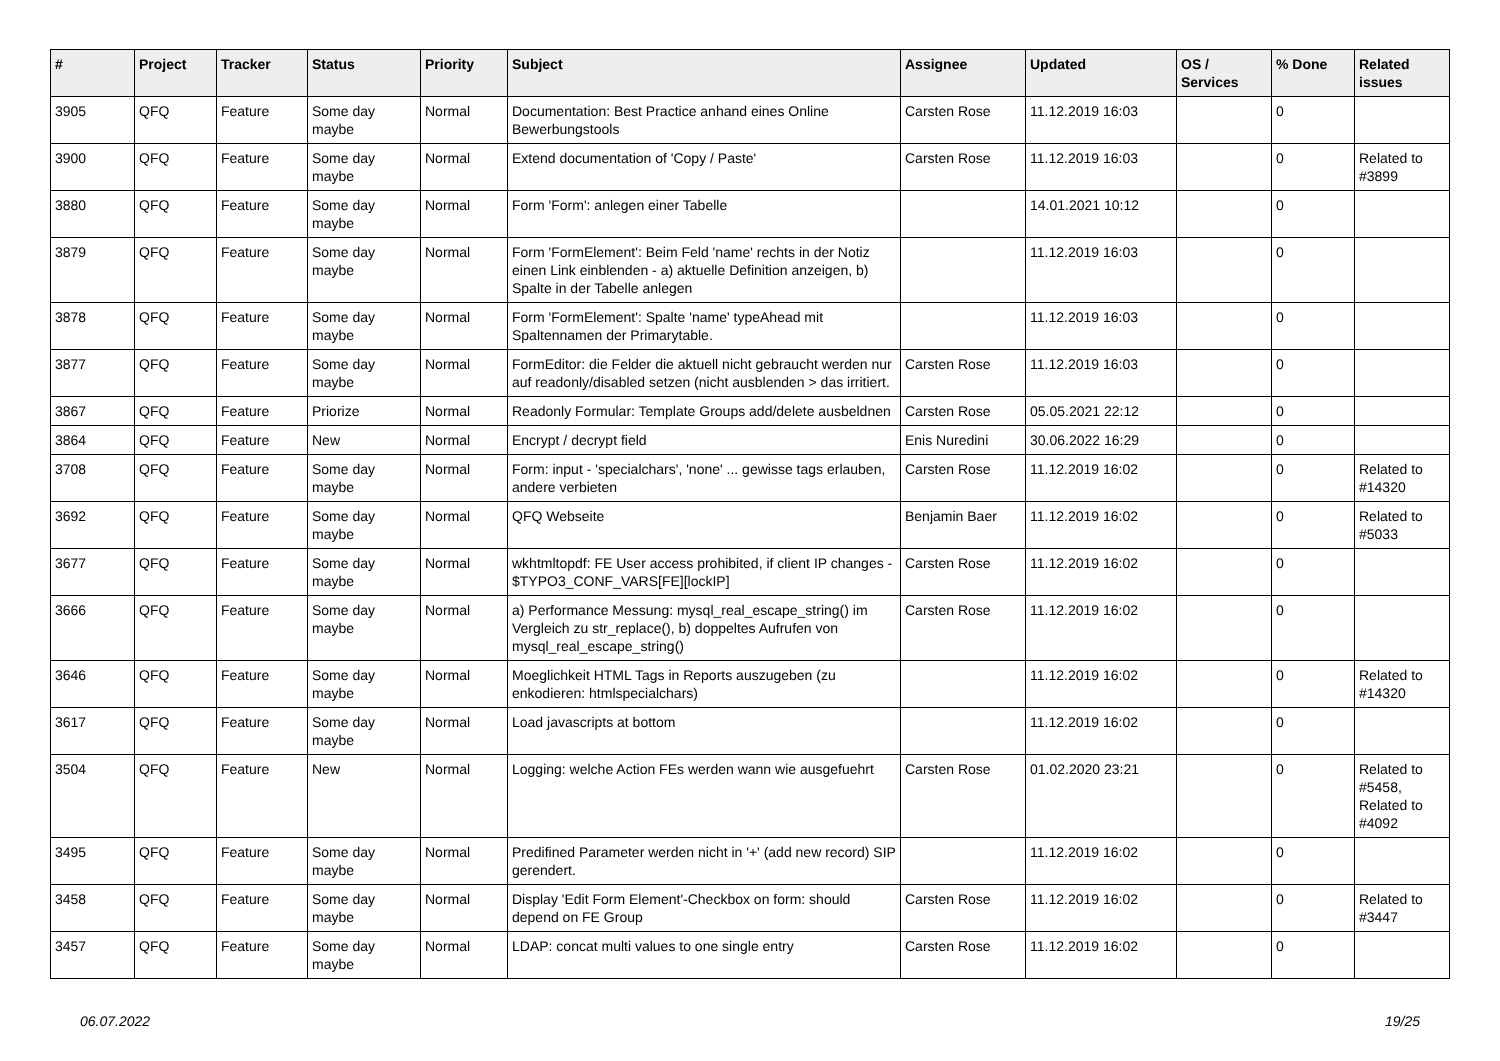| # | Project | Tracker | Status | Priority | Subject | Assignee | Updated | OS / Services | % Done | Related issues |
| --- | --- | --- | --- | --- | --- | --- | --- | --- | --- | --- |
| 3905 | QFQ | Feature | Some day maybe | Normal | Documentation: Best Practice anhand eines Online Bewerbungstools | Carsten Rose | 11.12.2019 16:03 | | 0 | |
| 3900 | QFQ | Feature | Some day maybe | Normal | Extend documentation of 'Copy / Paste' | Carsten Rose | 11.12.2019 16:03 | | 0 | Related to #3899 |
| 3880 | QFQ | Feature | Some day maybe | Normal | Form 'Form': anlegen einer Tabelle | | 14.01.2021 10:12 | | 0 | |
| 3879 | QFQ | Feature | Some day maybe | Normal | Form 'FormElement': Beim Feld 'name' rechts in der Notiz einen Link einblenden - a) aktuelle Definition anzeigen, b) Spalte in der Tabelle anlegen | | 11.12.2019 16:03 | | 0 | |
| 3878 | QFQ | Feature | Some day maybe | Normal | Form 'FormElement': Spalte 'name' typeAhead mit Spaltennamen der Primarytable. | | 11.12.2019 16:03 | | 0 | |
| 3877 | QFQ | Feature | Some day maybe | Normal | FormEditor: die Felder die aktuell nicht gebraucht werden nur auf readonly/disabled setzen (nicht ausblenden > das irritiert. | Carsten Rose | 11.12.2019 16:03 | | 0 | |
| 3867 | QFQ | Feature | Priorize | Normal | Readonly Formular: Template Groups add/delete ausbeldnen | Carsten Rose | 05.05.2021 22:12 | | 0 | |
| 3864 | QFQ | Feature | New | Normal | Encrypt / decrypt field | Enis Nuredini | 30.06.2022 16:29 | | 0 | |
| 3708 | QFQ | Feature | Some day maybe | Normal | Form: input - 'specialchars', 'none' ... gewisse tags erlauben, andere verbieten | Carsten Rose | 11.12.2019 16:02 | | 0 | Related to #14320 |
| 3692 | QFQ | Feature | Some day maybe | Normal | QFQ Webseite | Benjamin Baer | 11.12.2019 16:02 | | 0 | Related to #5033 |
| 3677 | QFQ | Feature | Some day maybe | Normal | wkhtmltopdf: FE User access prohibited, if client IP changes - $TYPO3_CONF_VARS[FE][lockIP] | Carsten Rose | 11.12.2019 16:02 | | 0 | |
| 3666 | QFQ | Feature | Some day maybe | Normal | a) Performance Messung: mysql_real_escape_string() im Vergleich zu str_replace(), b) doppeltes Aufrufen von mysql_real_escape_string() | Carsten Rose | 11.12.2019 16:02 | | 0 | |
| 3646 | QFQ | Feature | Some day maybe | Normal | Moeglichkeit HTML Tags in Reports auszugeben (zu enkodieren: htmlspecialchars) | | 11.12.2019 16:02 | | 0 | Related to #14320 |
| 3617 | QFQ | Feature | Some day maybe | Normal | Load javascripts at bottom | | 11.12.2019 16:02 | | 0 | |
| 3504 | QFQ | Feature | New | Normal | Logging: welche Action FEs werden wann wie ausgefuehrt | Carsten Rose | 01.02.2020 23:21 | | 0 | Related to #5458, Related to #4092 |
| 3495 | QFQ | Feature | Some day maybe | Normal | Predifined Parameter werden nicht in '+' (add new record) SIP gerendert. | | 11.12.2019 16:02 | | 0 | |
| 3458 | QFQ | Feature | Some day maybe | Normal | Display 'Edit Form Element'-Checkbox on form: should depend on FE Group | Carsten Rose | 11.12.2019 16:02 | | 0 | Related to #3447 |
| 3457 | QFQ | Feature | Some day maybe | Normal | LDAP: concat multi values to one single entry | Carsten Rose | 11.12.2019 16:02 | | 0 | |
06.07.2022 19/25